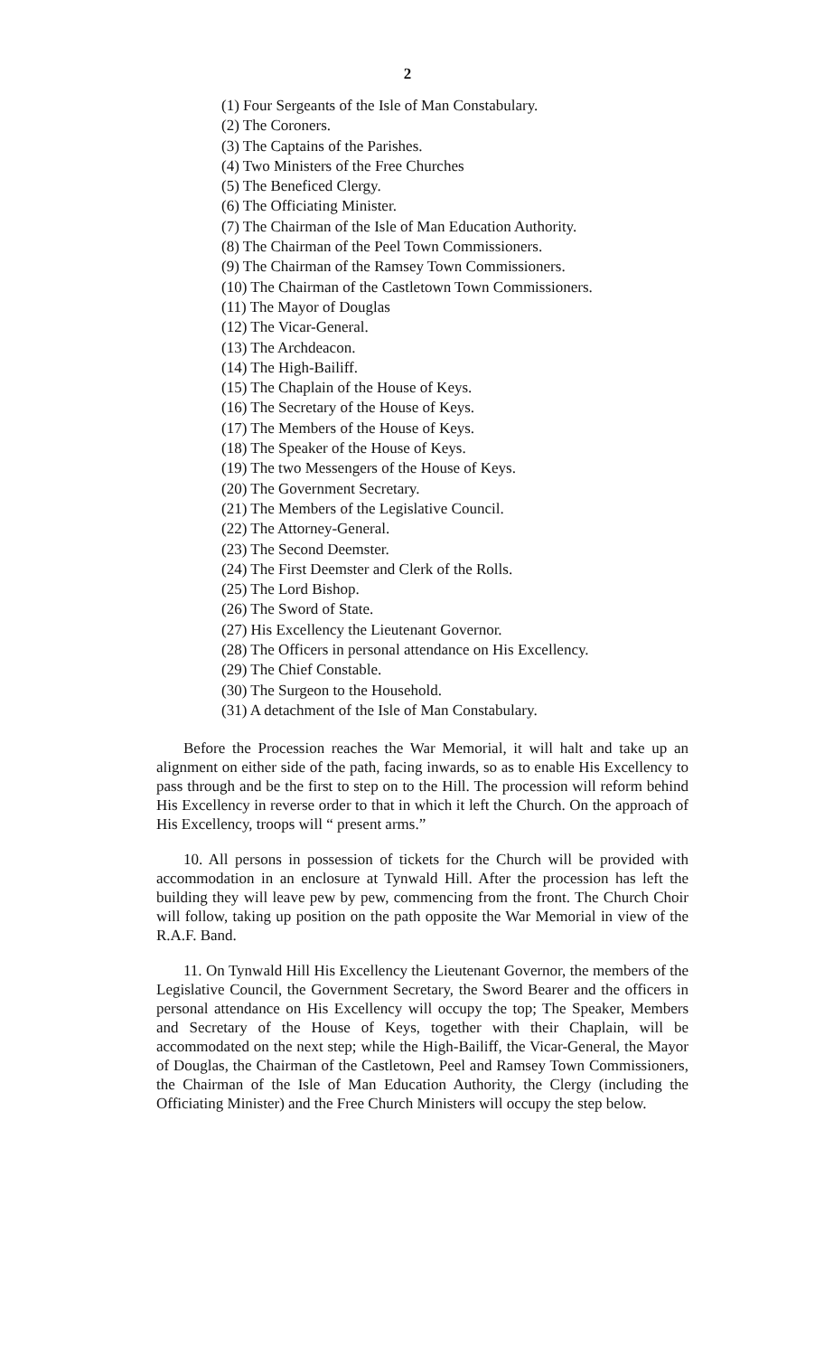2
(1) Four Sergeants of the Isle of Man Constabulary.
(2) The Coroners.
(3) The Captains of the Parishes.
(4) Two Ministers of the Free Churches
(5) The Beneficed Clergy.
(6) The Officiating Minister.
(7) The Chairman of the Isle of Man Education Authority.
(8) The Chairman of the Peel Town Commissioners.
(9) The Chairman of the Ramsey Town Commissioners.
(10) The Chairman of the Castletown Town Commissioners.
(11) The Mayor of Douglas
(12) The Vicar-General.
(13) The Archdeacon.
(14) The High-Bailiff.
(15) The Chaplain of the House of Keys.
(16) The Secretary of the House of Keys.
(17) The Members of the House of Keys.
(18) The Speaker of the House of Keys.
(19) The two Messengers of the House of Keys.
(20) The Government Secretary.
(21) The Members of the Legislative Council.
(22) The Attorney-General.
(23) The Second Deemster.
(24) The First Deemster and Clerk of the Rolls.
(25) The Lord Bishop.
(26) The Sword of State.
(27) His Excellency the Lieutenant Governor.
(28) The Officers in personal attendance on His Excellency.
(29) The Chief Constable.
(30) The Surgeon to the Household.
(31) A detachment of the Isle of Man Constabulary.
Before the Procession reaches the War Memorial, it will halt and take up an alignment on either side of the path, facing inwards, so as to enable His Excellency to pass through and be the first to step on to the Hill. The procession will reform behind His Excellency in reverse order to that in which it left the Church. On the approach of His Excellency, troops will “ present arms.”
10. All persons in possession of tickets for the Church will be provided with accommodation in an enclosure at Tynwald Hill. After the procession has left the building they will leave pew by pew, commencing from the front. The Church Choir will follow, taking up position on the path opposite the War Memorial in view of the R.A.F. Band.
11. On Tynwald Hill His Excellency the Lieutenant Governor, the members of the Legislative Council, the Government Secretary, the Sword Bearer and the officers in personal attendance on His Excellency will occupy the top; The Speaker, Members and Secretary of the House of Keys, together with their Chaplain, will be accommodated on the next step; while the High-Bailiff, the Vicar-General, the Mayor of Douglas, the Chairman of the Castletown, Peel and Ramsey Town Commissioners, the Chairman of the Isle of Man Education Authority, the Clergy (including the Officiating Minister) and the Free Church Ministers will occupy the step below.